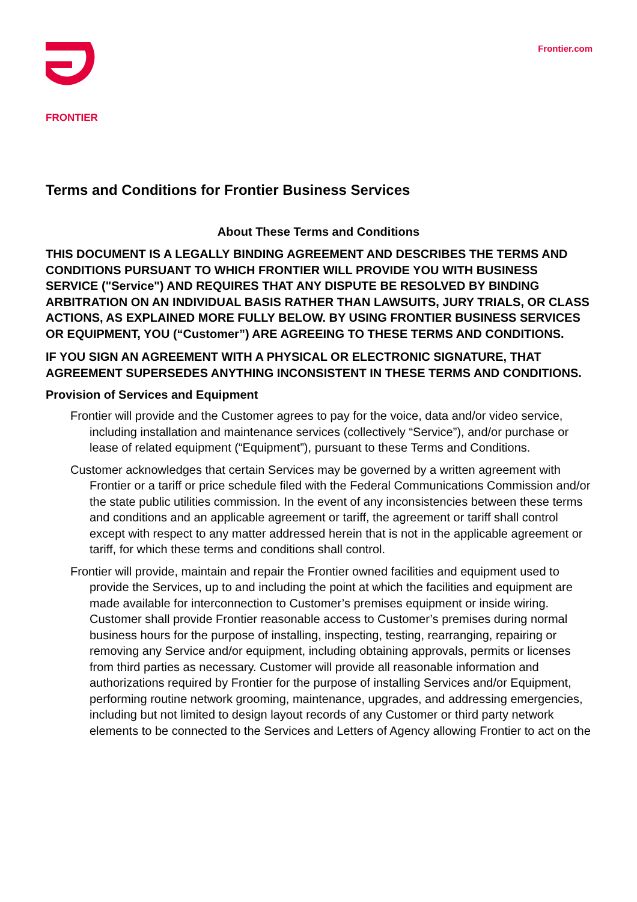FRONTIER
Frontier.com
Terms and Conditions for Frontier Business Services
About These Terms and Conditions
THIS DOCUMENT IS A LEGALLY BINDING AGREEMENT AND DESCRIBES THE TERMS AND CONDITIONS PURSUANT TO WHICH FRONTIER WILL PROVIDE YOU WITH BUSINESS SERVICE ("Service") AND REQUIRES THAT ANY DISPUTE BE RESOLVED BY BINDING ARBITRATION ON AN INDIVIDUAL BASIS RATHER THAN LAWSUITS, JURY TRIALS, OR CLASS ACTIONS, AS EXPLAINED MORE FULLY BELOW. BY USING FRONTIER BUSINESS SERVICES OR EQUIPMENT, YOU (“Customer”) ARE AGREEING TO THESE TERMS AND CONDITIONS.
IF YOU SIGN AN AGREEMENT WITH A PHYSICAL OR ELECTRONIC SIGNATURE, THAT AGREEMENT SUPERSEDES ANYTHING INCONSISTENT IN THESE TERMS AND CONDITIONS.
Provision of Services and Equipment
Frontier will provide and the Customer agrees to pay for the voice, data and/or video service, including installation and maintenance services (collectively “Service”), and/or purchase or lease of related equipment (“Equipment”), pursuant to these Terms and Conditions.
Customer acknowledges that certain Services may be governed by a written agreement with Frontier or a tariff or price schedule filed with the Federal Communications Commission and/or the state public utilities commission. In the event of any inconsistencies between these terms and conditions and an applicable agreement or tariff, the agreement or tariff shall control except with respect to any matter addressed herein that is not in the applicable agreement or tariff, for which these terms and conditions shall control.
Frontier will provide, maintain and repair the Frontier owned facilities and equipment used to provide the Services, up to and including the point at which the facilities and equipment are made available for interconnection to Customer’s premises equipment or inside wiring. Customer shall provide Frontier reasonable access to Customer’s premises during normal business hours for the purpose of installing, inspecting, testing, rearranging, repairing or removing any Service and/or equipment, including obtaining approvals, permits or licenses from third parties as necessary. Customer will provide all reasonable information and authorizations required by Frontier for the purpose of installing Services and/or Equipment, performing routine network grooming, maintenance, upgrades, and addressing emergencies, including but not limited to design layout records of any Customer or third party network elements to be connected to the Services and Letters of Agency allowing Frontier to act on the